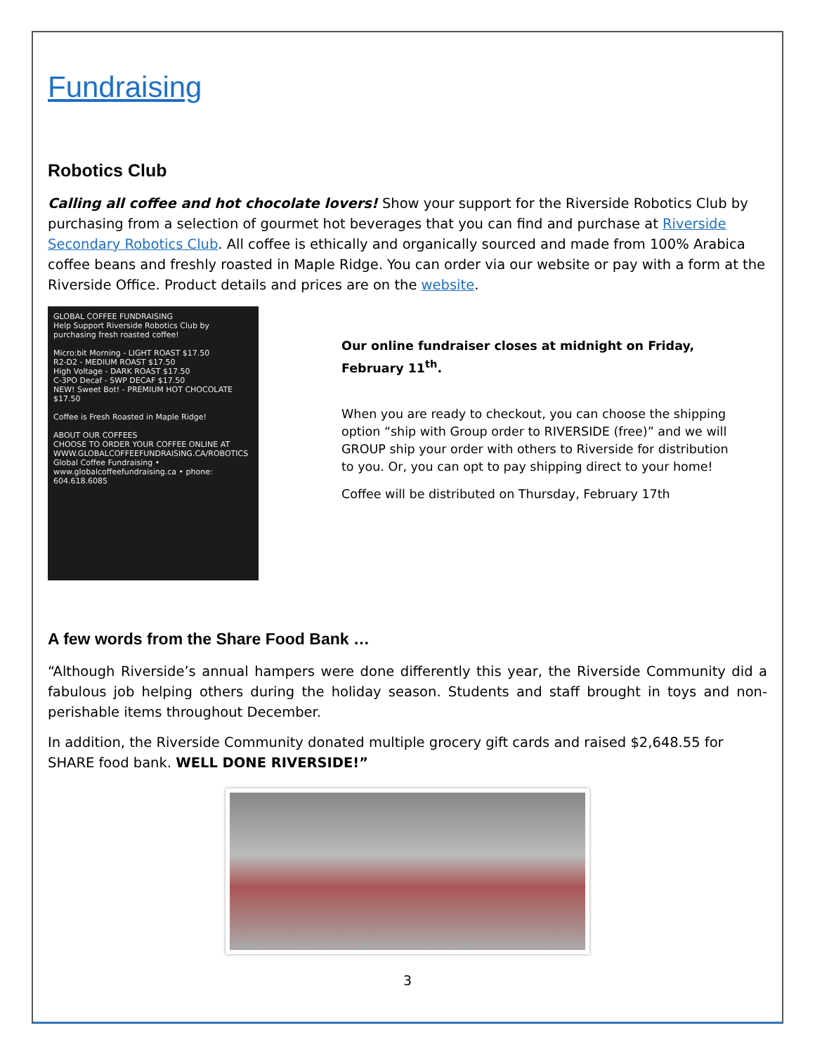Fundraising
Robotics Club
Calling all coffee and hot chocolate lovers! Show your support for the Riverside Robotics Club by purchasing from a selection of gourmet hot beverages that you can find and purchase at Riverside Secondary Robotics Club. All coffee is ethically and organically sourced and made from 100% Arabica coffee beans and freshly roasted in Maple Ridge. You can order via our website or pay with a form at the Riverside Office. Product details and prices are on the website.
GLOBAL COFFEE FUNDRAISING
Help Support Riverside Robotics Club by purchasing fresh roasted coffee!
Micro:bit Morning - LIGHT ROAST $17.50
R2-D2 - MEDIUM ROAST $17.50
High Voltage - DARK ROAST $17.50
C-3PO Decaf - SWP DECAF $17.50
NEW! Sweet Bot! - PREMIUM HOT CHOCOLATE $17.50
Coffee is Fresh Roasted in Maple Ridge!
ABOUT OUR COFFEES
CHOOSE TO ORDER YOUR COFFEE ONLINE AT WWW.GLOBALCOFFEEFUNDRAISING.CA/ROBOTICS
Global Coffee Fundraising • www.globalcoffeefundraising.ca • phone: 604.618.6085
Our online fundraiser closes at midnight on Friday, February 11<sup>th</sup>.
When you are ready to checkout, you can choose the shipping option “ship with Group order to RIVERSIDE (free)” and we will GROUP ship your order with others to Riverside for distribution to you. Or, you can opt to pay shipping direct to your home!
Coffee will be distributed on Thursday, February 17th
A few words from the Share Food Bank …
“Although Riverside’s annual hampers were done differently this year, the Riverside Community did a fabulous job helping others during the holiday season. Students and staff brought in toys and non-perishable items throughout December.
In addition, the Riverside Community donated multiple grocery gift cards and raised $2,648.55 for SHARE food bank. WELL DONE RIVERSIDE!”
3